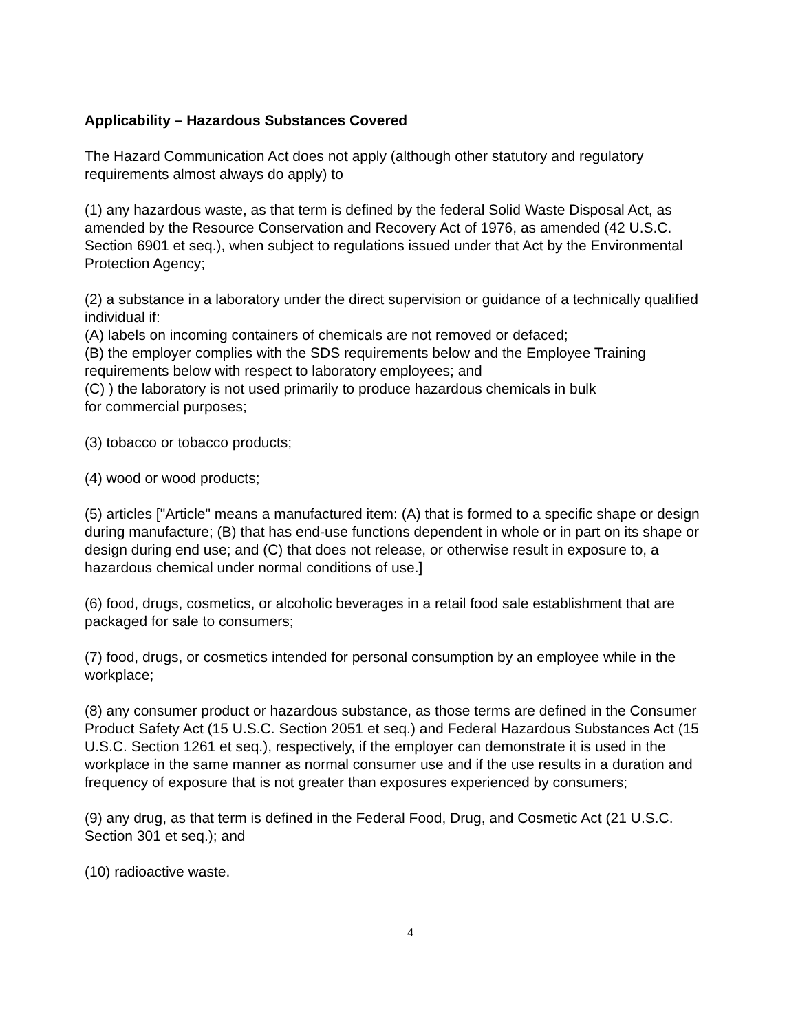Applicability – Hazardous Substances Covered
The Hazard Communication Act does not apply (although other statutory and regulatory requirements almost always do apply) to
(1) any hazardous waste, as that term is defined by the federal Solid Waste Disposal Act, as amended by the Resource Conservation and Recovery Act of 1976, as amended (42 U.S.C. Section 6901 et seq.), when subject to regulations issued under that Act by the Environmental Protection Agency;
(2) a substance in a laboratory under the direct supervision or guidance of a technically qualified individual if:
(A) labels on incoming containers of chemicals are not removed or defaced;
(B) the employer complies with the SDS requirements below and the Employee Training requirements below with respect to laboratory employees; and
(C) ) the laboratory is not used primarily to produce hazardous chemicals in bulk
for commercial purposes;
(3) tobacco or tobacco products;
(4) wood or wood products;
(5) articles ["Article" means a manufactured item: (A) that is formed to a specific shape or design during manufacture; (B) that has end-use functions dependent in whole or in part on its shape or design during end use; and (C) that does not release, or otherwise result in exposure to, a hazardous chemical under normal conditions of use.]
(6) food, drugs, cosmetics, or alcoholic beverages in a retail food sale establishment that are packaged for sale to consumers;
(7) food, drugs, or cosmetics intended for personal consumption by an employee while in the workplace;
(8) any consumer product or hazardous substance, as those terms are defined in the Consumer Product Safety Act (15 U.S.C. Section 2051 et seq.) and Federal Hazardous Substances Act (15 U.S.C. Section 1261 et seq.), respectively, if the employer can demonstrate it is used in the workplace in the same manner as normal consumer use and if the use results in a duration and frequency of exposure that is not greater than exposures experienced by consumers;
(9) any drug, as that term is defined in the Federal Food, Drug, and Cosmetic Act (21 U.S.C. Section 301 et seq.); and
(10) radioactive waste.
4